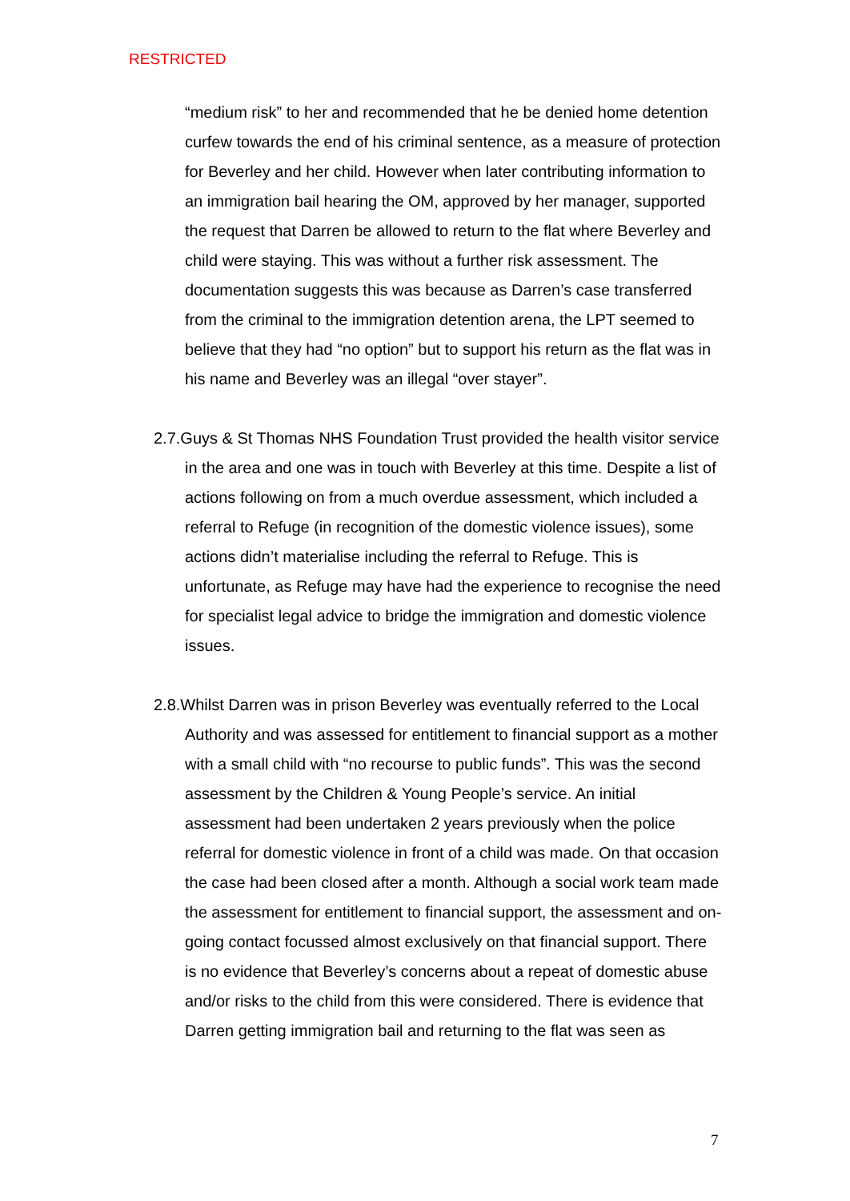RESTRICTED
“medium risk” to her and recommended that he be denied home detention curfew towards the end of his criminal sentence, as a measure of protection for Beverley and her child. However when later contributing information to an immigration bail hearing the OM, approved by her manager, supported the request that Darren be allowed to return to the flat where Beverley and child were staying. This was without a further risk assessment. The documentation suggests this was because as Darren’s case transferred from the criminal to the immigration detention arena, the LPT seemed to believe that they had “no option” but to support his return as the flat was in his name and Beverley was an illegal “over stayer”.
2.7.Guys & St Thomas NHS Foundation Trust provided the health visitor service in the area and one was in touch with Beverley at this time. Despite a list of actions following on from a much overdue assessment, which included a referral to Refuge (in recognition of the domestic violence issues), some actions didn’t materialise including the referral to Refuge. This is unfortunate, as Refuge may have had the experience to recognise the need for specialist legal advice to bridge the immigration and domestic violence issues.
2.8.Whilst Darren was in prison Beverley was eventually referred to the Local Authority and was assessed for entitlement to financial support as a mother with a small child with “no recourse to public funds”. This was the second assessment by the Children & Young People’s service. An initial assessment had been undertaken 2 years previously when the police referral for domestic violence in front of a child was made. On that occasion the case had been closed after a month. Although a social work team made the assessment for entitlement to financial support, the assessment and on-going contact focussed almost exclusively on that financial support. There is no evidence that Beverley’s concerns about a repeat of domestic abuse and/or risks to the child from this were considered. There is evidence that Darren getting immigration bail and returning to the flat was seen as
7